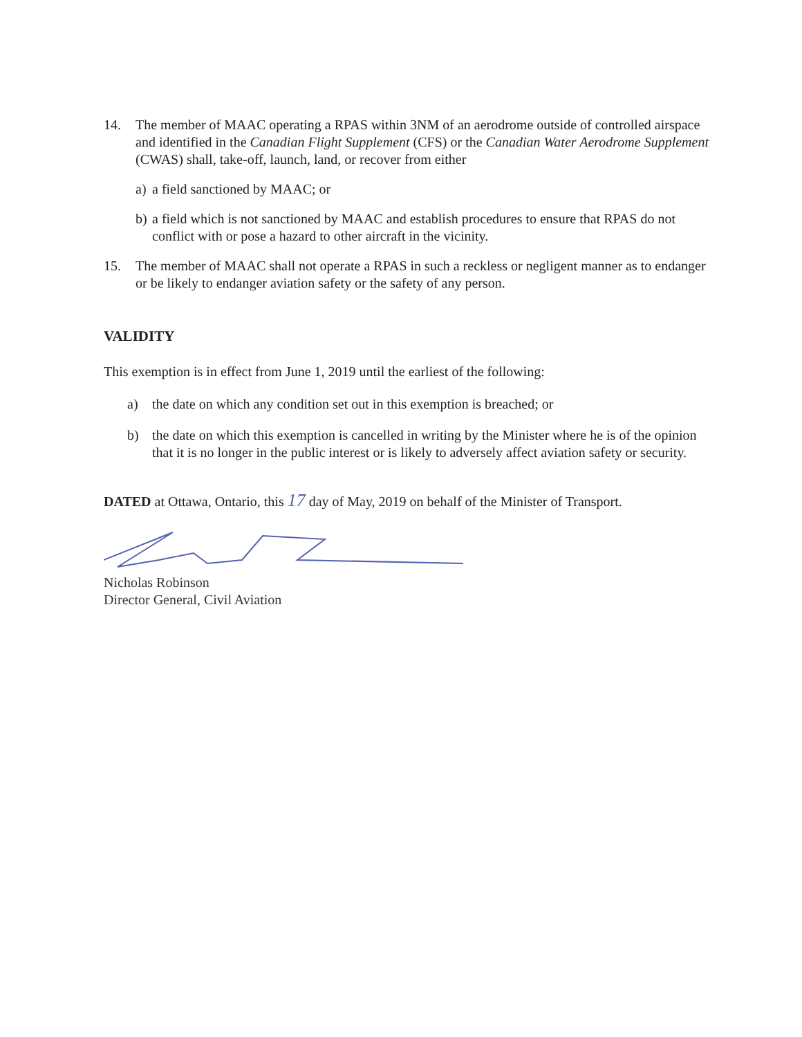14. The member of MAAC operating a RPAS within 3NM of an aerodrome outside of controlled airspace and identified in the Canadian Flight Supplement (CFS) or the Canadian Water Aerodrome Supplement (CWAS) shall, take-off, launch, land, or recover from either
a) a field sanctioned by MAAC; or
b) a field which is not sanctioned by MAAC and establish procedures to ensure that RPAS do not conflict with or pose a hazard to other aircraft in the vicinity.
15. The member of MAAC shall not operate a RPAS in such a reckless or negligent manner as to endanger or be likely to endanger aviation safety or the safety of any person.
VALIDITY
This exemption is in effect from June 1, 2019 until the earliest of the following:
a) the date on which any condition set out in this exemption is breached; or
b) the date on which this exemption is cancelled in writing by the Minister where he is of the opinion that it is no longer in the public interest or is likely to adversely affect aviation safety or security.
DATED at Ottawa, Ontario, this 17 day of May, 2019 on behalf of the Minister of Transport.
Nicholas Robinson
Director General, Civil Aviation